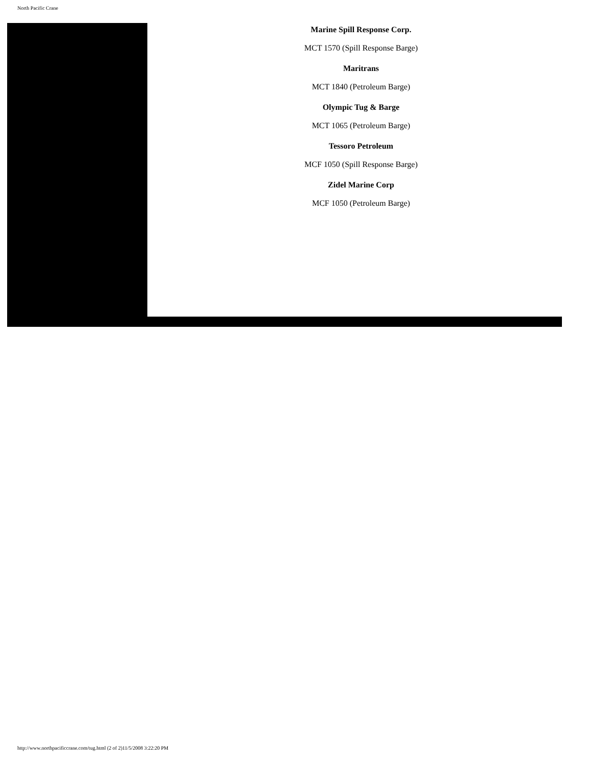North Pacific Crane
Marine Spill Response Corp.
MCT 1570 (Spill Response Barge)
Maritrans
MCT 1840 (Petroleum Barge)
Olympic Tug & Barge
MCT 1065 (Petroleum Barge)
Tessoro Petroleum
MCF 1050 (Spill Response Barge)
Zidel Marine Corp
MCF 1050 (Petroleum Barge)
http://www.northpacificcrane.com/tug.html (2 of 2)11/5/2008 3:22:20 PM